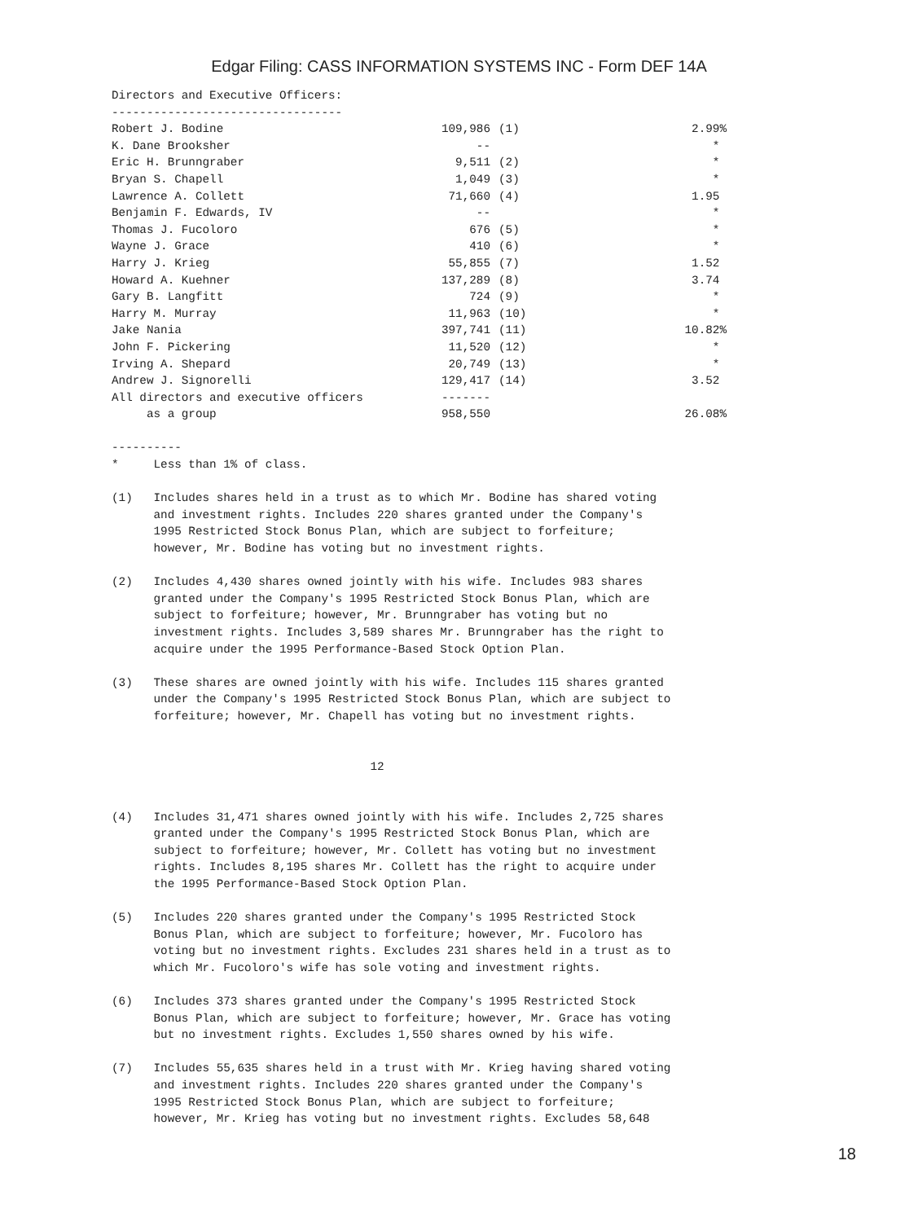Edgar Filing: CASS INFORMATION SYSTEMS INC - Form DEF 14A
Directors and Executive Officers:
---------------------------------
| Robert J. Bodine | 109,986 | (1) | 2.99% |
| K. Dane Brooksher | -- | | * |
| Eric H. Brunngraber | 9,511 | (2) | * |
| Bryan S. Chapell | 1,049 | (3) | * |
| Lawrence A. Collett | 71,660 | (4) | 1.95 |
| Benjamin F. Edwards, IV | -- | | * |
| Thomas J. Fucoloro | 676 | (5) | * |
| Wayne J. Grace | 410 | (6) | * |
| Harry J. Krieg | 55,855 | (7) | 1.52 |
| Howard A. Kuehner | 137,289 | (8) | 3.74 |
| Gary B. Langfitt | 724 | (9) | * |
| Harry M. Murray | 11,963 | (10) | * |
| Jake Nania | 397,741 | (11) | 10.82% |
| John F. Pickering | 11,520 | (12) | * |
| Irving A. Shepard | 20,749 | (13) | * |
| Andrew J. Signorelli | 129,417 | (14) | 3.52 |
| All directors and executive officers | ------- | | |
| as a group | 958,550 | | 26.08% |
----------
*     Less than 1% of class.

(1)   Includes shares held in a trust as to which Mr. Bodine has shared voting
      and investment rights. Includes 220 shares granted under the Company's
      1995 Restricted Stock Bonus Plan, which are subject to forfeiture;
      however, Mr. Bodine has voting but no investment rights.

(2)   Includes 4,430 shares owned jointly with his wife. Includes 983 shares
      granted under the Company's 1995 Restricted Stock Bonus Plan, which are
      subject to forfeiture; however, Mr. Brunngraber has voting but no
      investment rights. Includes 3,589 shares Mr. Brunngraber has the right to
      acquire under the 1995 Performance-Based Stock Option Plan.

(3)   These shares are owned jointly with his wife. Includes 115 shares granted
      under the Company's 1995 Restricted Stock Bonus Plan, which are subject to
      forfeiture; however, Mr. Chapell has voting but no investment rights.


                                     12


(4)   Includes 31,471 shares owned jointly with his wife. Includes 2,725 shares
      granted under the Company's 1995 Restricted Stock Bonus Plan, which are
      subject to forfeiture; however, Mr. Collett has voting but no investment
      rights. Includes 8,195 shares Mr. Collett has the right to acquire under
      the 1995 Performance-Based Stock Option Plan.

(5)   Includes 220 shares granted under the Company's 1995 Restricted Stock
      Bonus Plan, which are subject to forfeiture; however, Mr. Fucoloro has
      voting but no investment rights. Excludes 231 shares held in a trust as to
      which Mr. Fucoloro's wife has sole voting and investment rights.

(6)   Includes 373 shares granted under the Company's 1995 Restricted Stock
      Bonus Plan, which are subject to forfeiture; however, Mr. Grace has voting
      but no investment rights. Excludes 1,550 shares owned by his wife.

(7)   Includes 55,635 shares held in a trust with Mr. Krieg having shared voting
      and investment rights. Includes 220 shares granted under the Company's
      1995 Restricted Stock Bonus Plan, which are subject to forfeiture;
      however, Mr. Krieg has voting but no investment rights. Excludes 58,648
18